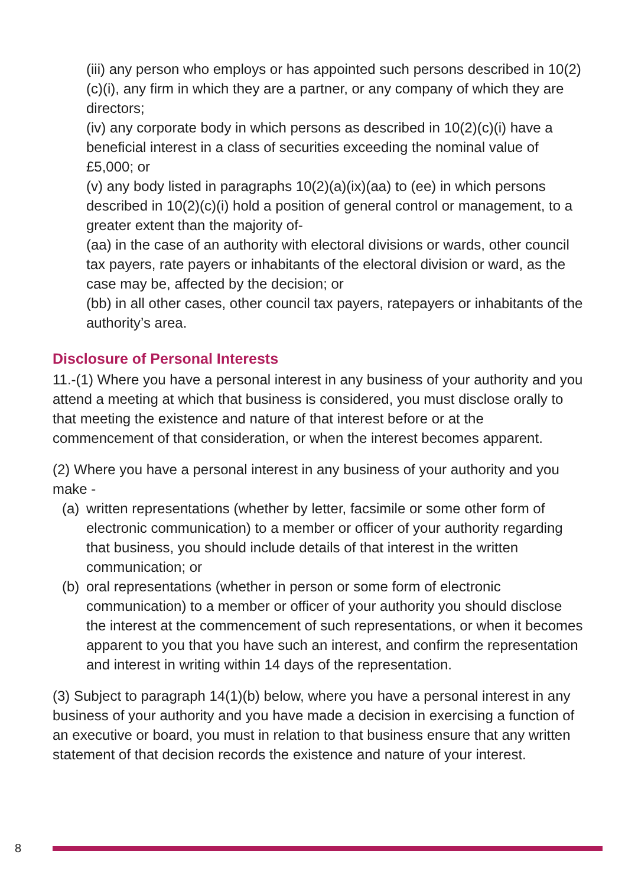(iii) any person who employs or has appointed such persons described in 10(2)(c)(i), any firm in which they are a partner, or any company of which they are directors;
(iv) any corporate body in which persons as described in 10(2)(c)(i) have a beneficial interest in a class of securities exceeding the nominal value of £5,000; or
(v) any body listed in paragraphs 10(2)(a)(ix)(aa) to (ee) in which persons described in 10(2)(c)(i) hold a position of general control or management, to a greater extent than the majority of-
(aa) in the case of an authority with electoral divisions or wards, other council tax payers, rate payers or inhabitants of the electoral division or ward, as the case may be, affected by the decision; or
(bb) in all other cases, other council tax payers, ratepayers or inhabitants of the authority’s area.
Disclosure of Personal Interests
11.-(1) Where you have a personal interest in any business of your authority and you attend a meeting at which that business is considered, you must disclose orally to that meeting the existence and nature of that interest before or at the commencement of that consideration, or when the interest becomes apparent.
(2) Where you have a personal interest in any business of your authority and you make -
(a)
written representations (whether by letter, facsimile or some other form of electronic communication) to a member or officer of your authority regarding that business, you should include details of that interest in the written communication; or
(b)
oral representations (whether in person or some form of electronic communication) to a member or officer of your authority you should disclose the interest at the commencement of such representations, or when it becomes apparent to you that you have such an interest, and confirm the representation and interest in writing within 14 days of the representation.
(3) Subject to paragraph 14(1)(b) below, where you have a personal interest in any business of your authority and you have made a decision in exercising a function of an executive or board, you must in relation to that business ensure that any written statement of that decision records the existence and nature of your interest.
8